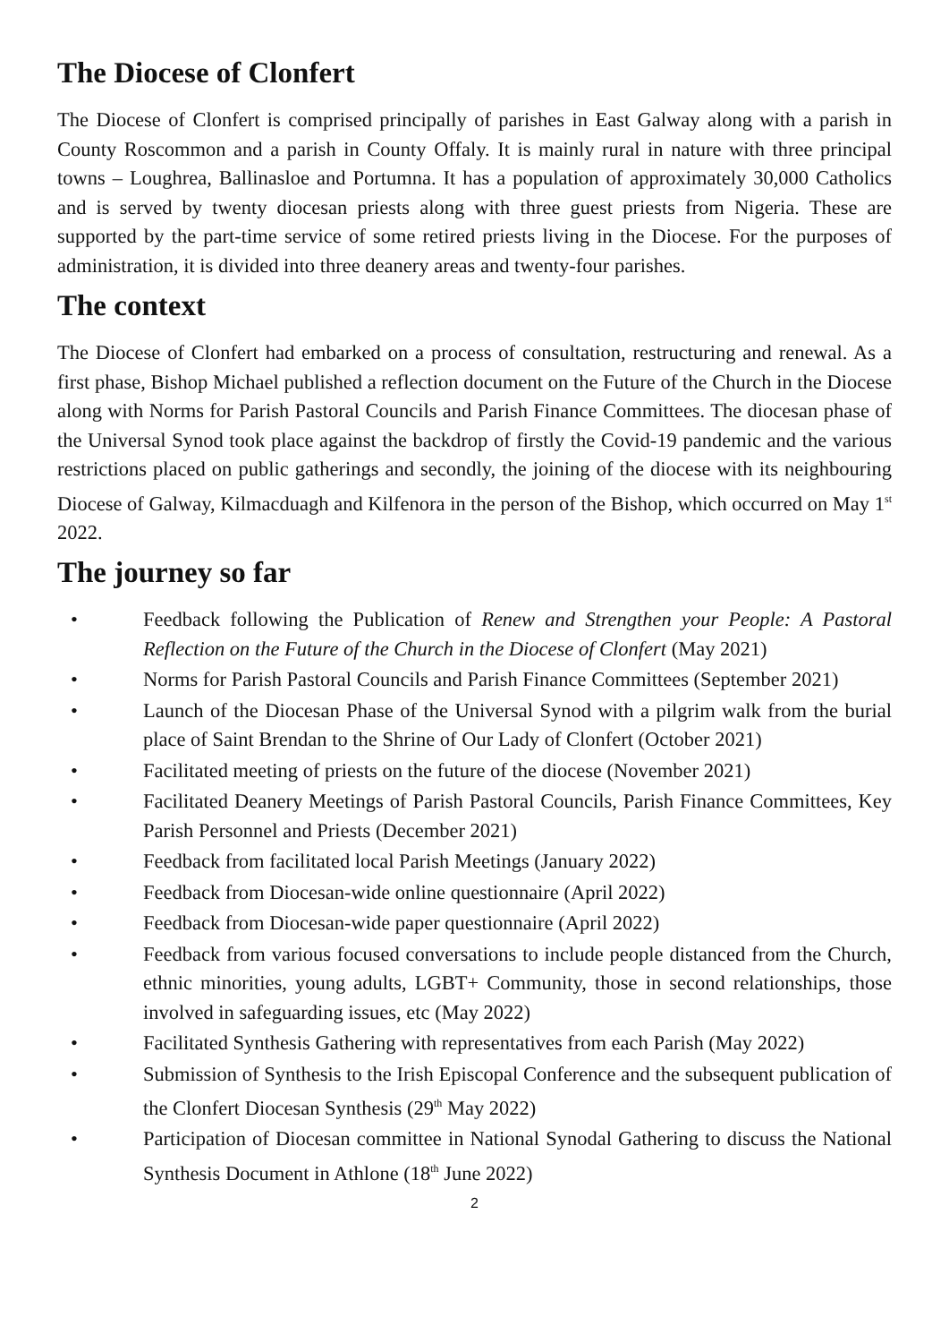The Diocese of Clonfert
The Diocese of Clonfert is comprised principally of parishes in East Galway along with a parish in County Roscommon and a parish in County Offaly. It is mainly rural in nature with three principal towns – Loughrea, Ballinasloe and Portumna. It has a population of approximately 30,000 Catholics and is served by twenty diocesan priests along with three guest priests from Nigeria. These are supported by the part-time service of some retired priests living in the Diocese. For the purposes of administration, it is divided into three deanery areas and twenty-four parishes.
The context
The Diocese of Clonfert had embarked on a process of consultation, restructuring and renewal. As a first phase, Bishop Michael published a reflection document on the Future of the Church in the Diocese along with Norms for Parish Pastoral Councils and Parish Finance Committees. The diocesan phase of the Universal Synod took place against the backdrop of firstly the Covid-19 pandemic and the various restrictions placed on public gatherings and secondly, the joining of the diocese with its neighbouring Diocese of Galway, Kilmacduagh and Kilfenora in the person of the Bishop, which occurred on May 1<sup>st</sup> 2022.
The journey so far
• Feedback following the Publication of Renew and Strengthen your People: A Pastoral Reflection on the Future of the Church in the Diocese of Clonfert (May 2021)
• Norms for Parish Pastoral Councils and Parish Finance Committees (September 2021)
• Launch of the Diocesan Phase of the Universal Synod with a pilgrim walk from the burial place of Saint Brendan to the Shrine of Our Lady of Clonfert (October 2021)
• Facilitated meeting of priests on the future of the diocese (November 2021)
• Facilitated Deanery Meetings of Parish Pastoral Councils, Parish Finance Committees, Key Parish Personnel and Priests (December 2021)
• Feedback from facilitated local Parish Meetings (January 2022)
• Feedback from Diocesan-wide online questionnaire (April 2022)
• Feedback from Diocesan-wide paper questionnaire (April 2022)
• Feedback from various focused conversations to include people distanced from the Church, ethnic minorities, young adults, LGBT+ Community, those in second relationships, those involved in safeguarding issues, etc (May 2022)
• Facilitated Synthesis Gathering with representatives from each Parish (May 2022)
• Submission of Synthesis to the Irish Episcopal Conference and the subsequent publication of the Clonfert Diocesan Synthesis (29<sup>th</sup> May 2022)
• Participation of Diocesan committee in National Synodal Gathering to discuss the National Synthesis Document in Athlone (18<sup>th</sup> June 2022)
2